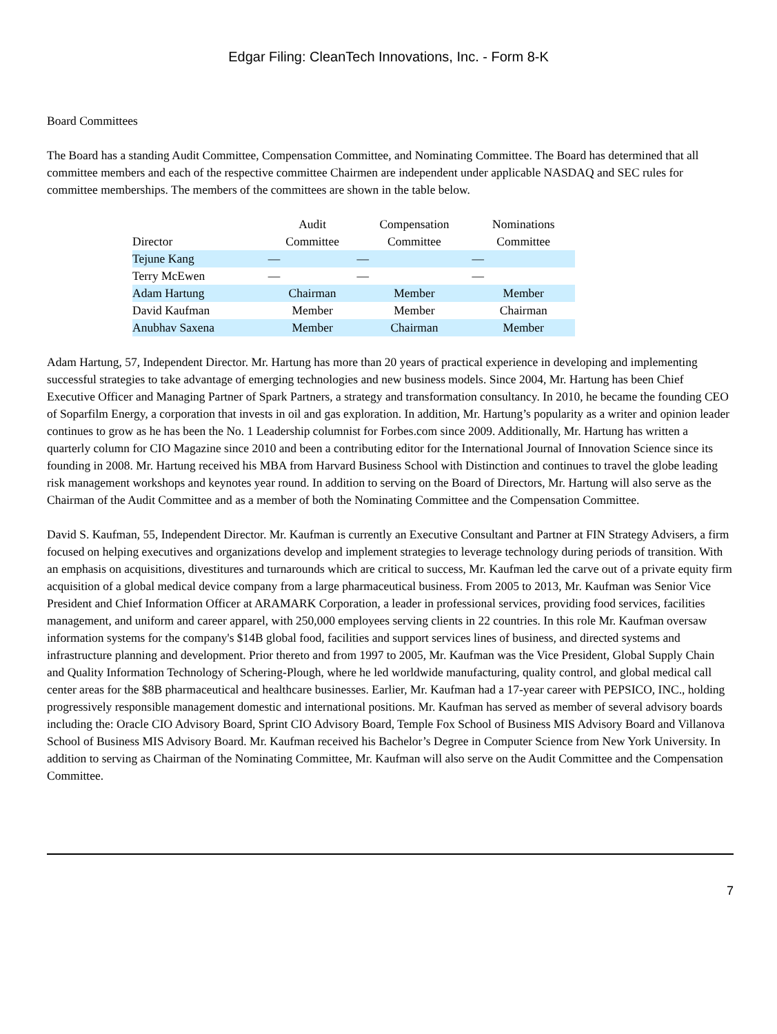Edgar Filing: CleanTech Innovations, Inc. - Form 8-K
Board Committees
The Board has a standing Audit Committee, Compensation Committee, and Nominating Committee. The Board has determined that all committee members and each of the respective committee Chairmen are independent under applicable NASDAQ and SEC rules for committee memberships. The members of the committees are shown in the table below.
| Director | Audit Committee | Compensation Committee | Nominations Committee |
| --- | --- | --- | --- |
| Tejune Kang | — | — | — |
| Terry McEwen | — | — | — |
| Adam Hartung | Chairman | Member | Member |
| David Kaufman | Member | Member | Chairman |
| Anubhav Saxena | Member | Chairman | Member |
Adam Hartung, 57, Independent Director. Mr. Hartung has more than 20 years of practical experience in developing and implementing successful strategies to take advantage of emerging technologies and new business models. Since 2004, Mr. Hartung has been Chief Executive Officer and Managing Partner of Spark Partners, a strategy and transformation consultancy. In 2010, he became the founding CEO of Soparfilm Energy, a corporation that invests in oil and gas exploration. In addition, Mr. Hartung’s popularity as a writer and opinion leader continues to grow as he has been the No. 1 Leadership columnist for Forbes.com since 2009. Additionally, Mr. Hartung has written a quarterly column for CIO Magazine since 2010 and been a contributing editor for the International Journal of Innovation Science since its founding in 2008. Mr. Hartung received his MBA from Harvard Business School with Distinction and continues to travel the globe leading risk management workshops and keynotes year round. In addition to serving on the Board of Directors, Mr. Hartung will also serve as the Chairman of the Audit Committee and as a member of both the Nominating Committee and the Compensation Committee.
David S. Kaufman, 55, Independent Director. Mr. Kaufman is currently an Executive Consultant and Partner at FIN Strategy Advisers, a firm focused on helping executives and organizations develop and implement strategies to leverage technology during periods of transition. With an emphasis on acquisitions, divestitures and turnarounds which are critical to success, Mr. Kaufman led the carve out of a private equity firm acquisition of a global medical device company from a large pharmaceutical business. From 2005 to 2013, Mr. Kaufman was Senior Vice President and Chief Information Officer at ARAMARK Corporation, a leader in professional services, providing food services, facilities management, and uniform and career apparel, with 250,000 employees serving clients in 22 countries. In this role Mr. Kaufman oversaw information systems for the company's $14B global food, facilities and support services lines of business, and directed systems and infrastructure planning and development. Prior thereto and from 1997 to 2005, Mr. Kaufman was the Vice President, Global Supply Chain and Quality Information Technology of Schering-Plough, where he led worldwide manufacturing, quality control, and global medical call center areas for the $8B pharmaceutical and healthcare businesses. Earlier, Mr. Kaufman had a 17-year career with PEPSICO, INC., holding progressively responsible management domestic and international positions. Mr. Kaufman has served as member of several advisory boards including the: Oracle CIO Advisory Board, Sprint CIO Advisory Board, Temple Fox School of Business MIS Advisory Board and Villanova School of Business MIS Advisory Board. Mr. Kaufman received his Bachelor’s Degree in Computer Science from New York University. In addition to serving as Chairman of the Nominating Committee, Mr. Kaufman will also serve on the Audit Committee and the Compensation Committee.
7